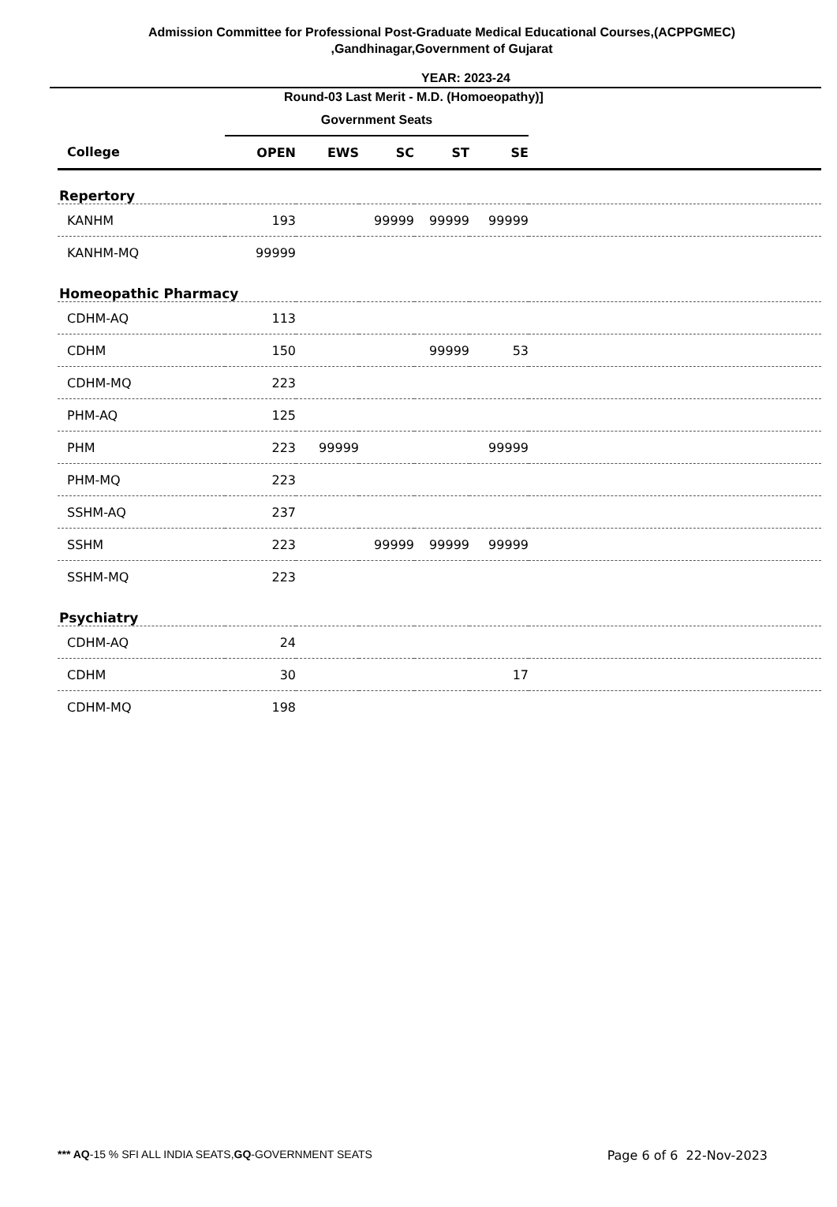Admission Committee for Professional Post-Graduate Medical Educational Courses,(ACPPGMEC) ,Gandhinagar,Government of Gujarat
YEAR: 2023-24
Round-03 Last Merit - M.D. (Homoeopathy)]
| | Government Seats | | | | | |
| --- | --- | --- | --- | --- | --- | --- |
| College | OPEN | EWS | SC | ST | SE | |
| Repertory | | | | | | |
| KANHM | 193 | | 99999 | 99999 | 99999 | |
| KANHM-MQ | 99999 | | | | | |
| Homeopathic Pharmacy | | | | | | |
| CDHM-AQ | 113 | | | | | |
| CDHM | 150 | | | 99999 | 53 | |
| CDHM-MQ | 223 | | | | | |
| PHM-AQ | 125 | | | | | |
| PHM | 223 | 99999 | | | 99999 | |
| PHM-MQ | 223 | | | | | |
| SSHM-AQ | 237 | | | | | |
| SSHM | 223 | | 99999 | 99999 | 99999 | |
| SSHM-MQ | 223 | | | | | |
| Psychiatry | | | | | | |
| CDHM-AQ | 24 | | | | | |
| CDHM | 30 | | | | 17 | |
| CDHM-MQ | 198 | | | | | |
*** AQ-15 % SFI ALL INDIA SEATS,GQ-GOVERNMENT SEATS Page 6 of 6 22-Nov-2023